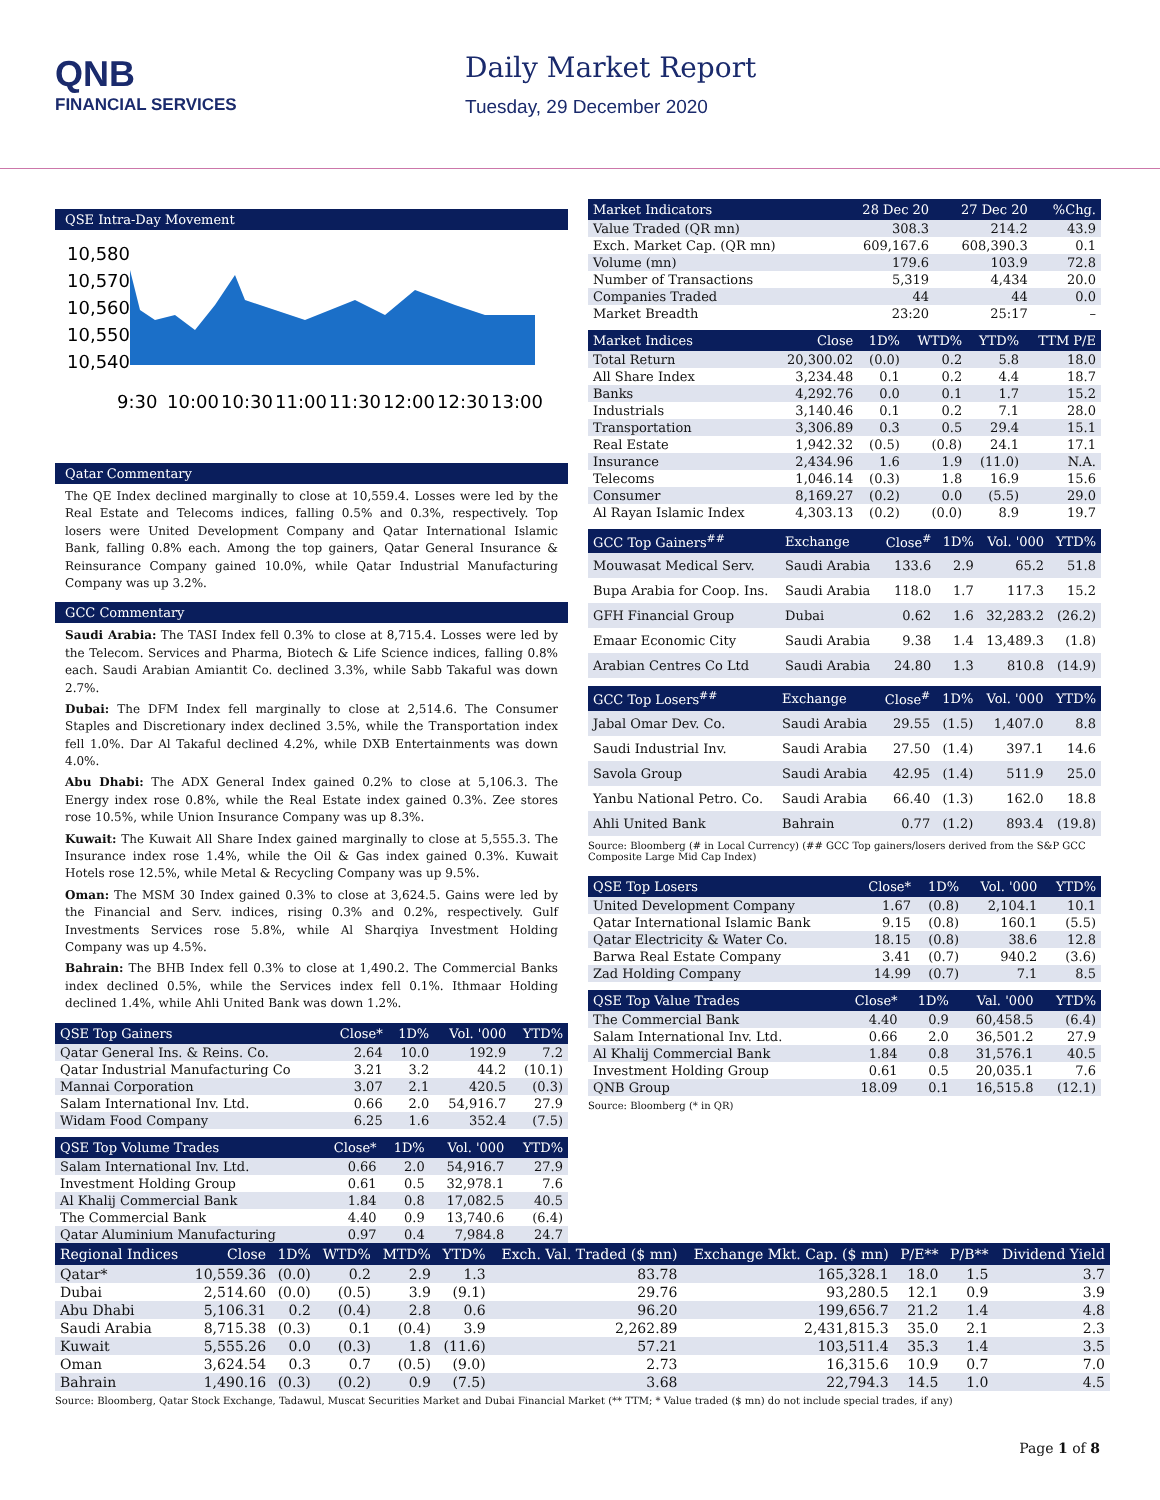QNB
FINANCIAL SERVICES
Daily Market Report
Tuesday, 29 December 2020
QSE Intra-Day Movement
10,580
10,570
10,560
10,550
10,540
9:30
10:00
10:30
11:00
11:30
12:00
12:30
13:00
Qatar Commentary
The QE Index declined marginally to close at 10,559.4. Losses were led by the Real Estate and Telecoms indices, falling 0.5% and 0.3%, respectively. Top losers were United Development Company and Qatar International Islamic Bank, falling 0.8% each. Among the top gainers, Qatar General Insurance & Reinsurance Company gained 10.0%, while Qatar Industrial Manufacturing Company was up 3.2%.
GCC Commentary
Saudi Arabia: The TASI Index fell 0.3% to close at 8,715.4. Losses were led by the Telecom. Services and Pharma, Biotech & Life Science indices, falling 0.8% each. Saudi Arabian Amiantit Co. declined 3.3%, while Sabb Takaful was down 2.7%.
Dubai: The DFM Index fell marginally to close at 2,514.6. The Consumer Staples and Discretionary index declined 3.5%, while the Transportation index fell 1.0%. Dar Al Takaful declined 4.2%, while DXB Entertainments was down 4.0%.
Abu Dhabi: The ADX General Index gained 0.2% to close at 5,106.3. The Energy index rose 0.8%, while the Real Estate index gained 0.3%. Zee stores rose 10.5%, while Union Insurance Company was up 8.3%.
Kuwait: The Kuwait All Share Index gained marginally to close at 5,555.3. The Insurance index rose 1.4%, while the Oil & Gas index gained 0.3%. Kuwait Hotels rose 12.5%, while Metal & Recycling Company was up 9.5%.
Oman: The MSM 30 Index gained 0.3% to close at 3,624.5. Gains were led by the Financial and Serv. indices, rising 0.3% and 0.2%, respectively. Gulf Investments Services rose 5.8%, while Al Sharqiya Investment Holding Company was up 4.5%.
Bahrain: The BHB Index fell 0.3% to close at 1,490.2. The Commercial Banks index declined 0.5%, while the Services index fell 0.1%. Ithmaar Holding declined 1.4%, while Ahli United Bank was down 1.2%.
| QSE Top Gainers | Close* | 1D% | Vol. '000 | YTD% |
| --- | --- | --- | --- | --- |
| Qatar General Ins. & Reins. Co. | 2.64 | 10.0 | 192.9 | 7.2 |
| Qatar Industrial Manufacturing Co | 3.21 | 3.2 | 44.2 | (10.1) |
| Mannai Corporation | 3.07 | 2.1 | 420.5 | (0.3) |
| Salam International Inv. Ltd. | 0.66 | 2.0 | 54,916.7 | 27.9 |
| Widam Food Company | 6.25 | 1.6 | 352.4 | (7.5) |
| QSE Top Volume Trades | Close* | 1D% | Vol. '000 | YTD% |
| --- | --- | --- | --- | --- |
| Salam International Inv. Ltd. | 0.66 | 2.0 | 54,916.7 | 27.9 |
| Investment Holding Group | 0.61 | 0.5 | 32,978.1 | 7.6 |
| Al Khalij Commercial Bank | 1.84 | 0.8 | 17,082.5 | 40.5 |
| The Commercial Bank | 4.40 | 0.9 | 13,740.6 | (6.4) |
| Qatar Aluminium Manufacturing | 0.97 | 0.4 | 7,984.8 | 24.7 |
| Market Indicators | 28 Dec 20 | 27 Dec 20 | %Chg. |
| --- | --- | --- | --- |
| Value Traded (QR mn) | 308.3 | 214.2 | 43.9 |
| Exch. Market Cap. (QR mn) | 609,167.6 | 608,390.3 | 0.1 |
| Volume (mn) | 179.6 | 103.9 | 72.8 |
| Number of Transactions | 5,319 | 4,434 | 20.0 |
| Companies Traded | 44 | 44 | 0.0 |
| Market Breadth | 23:20 | 25:17 | – |
| Market Indices | Close | 1D% | WTD% | YTD% | TTM P/E |
| --- | --- | --- | --- | --- | --- |
| Total Return | 20,300.02 | (0.0) | 0.2 | 5.8 | 18.0 |
| All Share Index | 3,234.48 | 0.1 | 0.2 | 4.4 | 18.7 |
| Banks | 4,292.76 | 0.0 | 0.1 | 1.7 | 15.2 |
| Industrials | 3,140.46 | 0.1 | 0.2 | 7.1 | 28.0 |
| Transportation | 3,306.89 | 0.3 | 0.5 | 29.4 | 15.1 |
| Real Estate | 1,942.32 | (0.5) | (0.8) | 24.1 | 17.1 |
| Insurance | 2,434.96 | 1.6 | 1.9 | (11.0) | N.A. |
| Telecoms | 1,046.14 | (0.3) | 1.8 | 16.9 | 15.6 |
| Consumer | 8,169.27 | (0.2) | 0.0 | (5.5) | 29.0 |
| Al Rayan Islamic Index | 4,303.13 | (0.2) | (0.0) | 8.9 | 19.7 |
| GCC Top Gainers<sup>##</sup> | Exchange | Close<sup>#</sup> | 1D% | Vol. '000 | YTD% |
| --- | --- | --- | --- | --- | --- |
| Mouwasat Medical Serv. | Saudi Arabia | 133.6 | 2.9 | 65.2 | 51.8 |
| Bupa Arabia for Coop. Ins. | Saudi Arabia | 118.0 | 1.7 | 117.3 | 15.2 |
| GFH Financial Group | Dubai | 0.62 | 1.6 | 32,283.2 | (26.2) |
| Emaar Economic City | Saudi Arabia | 9.38 | 1.4 | 13,489.3 | (1.8) |
| Arabian Centres Co Ltd | Saudi Arabia | 24.80 | 1.3 | 810.8 | (14.9) |
| GCC Top Losers<sup>##</sup> | Exchange | Close<sup>#</sup> | 1D% | Vol. '000 | YTD% |
| --- | --- | --- | --- | --- | --- |
| Jabal Omar Dev. Co. | Saudi Arabia | 29.55 | (1.5) | 1,407.0 | 8.8 |
| Saudi Industrial Inv. | Saudi Arabia | 27.50 | (1.4) | 397.1 | 14.6 |
| Savola Group | Saudi Arabia | 42.95 | (1.4) | 511.9 | 25.0 |
| Yanbu National Petro. Co. | Saudi Arabia | 66.40 | (1.3) | 162.0 | 18.8 |
| Ahli United Bank | Bahrain | 0.77 | (1.2) | 893.4 | (19.8) |
Source: Bloomberg (# in Local Currency) (## GCC Top gainers/losers derived from the S&P GCC Composite Large Mid Cap Index)
| QSE Top Losers | Close* | 1D% | Vol. '000 | YTD% |
| --- | --- | --- | --- | --- |
| United Development Company | 1.67 | (0.8) | 2,104.1 | 10.1 |
| Qatar International Islamic Bank | 9.15 | (0.8) | 160.1 | (5.5) |
| Qatar Electricity & Water Co. | 18.15 | (0.8) | 38.6 | 12.8 |
| Barwa Real Estate Company | 3.41 | (0.7) | 940.2 | (3.6) |
| Zad Holding Company | 14.99 | (0.7) | 7.1 | 8.5 |
| QSE Top Value Trades | Close* | 1D% | Val. '000 | YTD% |
| --- | --- | --- | --- | --- |
| The Commercial Bank | 4.40 | 0.9 | 60,458.5 | (6.4) |
| Salam International Inv. Ltd. | 0.66 | 2.0 | 36,501.2 | 27.9 |
| Al Khalij Commercial Bank | 1.84 | 0.8 | 31,576.1 | 40.5 |
| Investment Holding Group | 0.61 | 0.5 | 20,035.1 | 7.6 |
| QNB Group | 18.09 | 0.1 | 16,515.8 | (12.1) |
Source: Bloomberg (* in QR)
| Regional Indices | Close | 1D% | WTD% | MTD% | YTD% | Exch. Val. Traded ($ mn) | Exchange Mkt. Cap. ($ mn) | P/E** | P/B** | Dividend Yield |
| --- | --- | --- | --- | --- | --- | --- | --- | --- | --- | --- |
| Qatar* | 10,559.36 | (0.0) | 0.2 | 2.9 | 1.3 | 83.78 | 165,328.1 | 18.0 | 1.5 | 3.7 |
| Dubai | 2,514.60 | (0.0) | (0.5) | 3.9 | (9.1) | 29.76 | 93,280.5 | 12.1 | 0.9 | 3.9 |
| Abu Dhabi | 5,106.31 | 0.2 | (0.4) | 2.8 | 0.6 | 96.20 | 199,656.7 | 21.2 | 1.4 | 4.8 |
| Saudi Arabia | 8,715.38 | (0.3) | 0.1 | (0.4) | 3.9 | 2,262.89 | 2,431,815.3 | 35.0 | 2.1 | 2.3 |
| Kuwait | 5,555.26 | 0.0 | (0.3) | 1.8 | (11.6) | 57.21 | 103,511.4 | 35.3 | 1.4 | 3.5 |
| Oman | 3,624.54 | 0.3 | 0.7 | (0.5) | (9.0) | 2.73 | 16,315.6 | 10.9 | 0.7 | 7.0 |
| Bahrain | 1,490.16 | (0.3) | (0.2) | 0.9 | (7.5) | 3.68 | 22,794.3 | 14.5 | 1.0 | 4.5 |
Source: Bloomberg, Qatar Stock Exchange, Tadawul, Muscat Securities Market and Dubai Financial Market (** TTM; * Value traded ($ mn) do not include special trades, if any)
Page 1 of 8